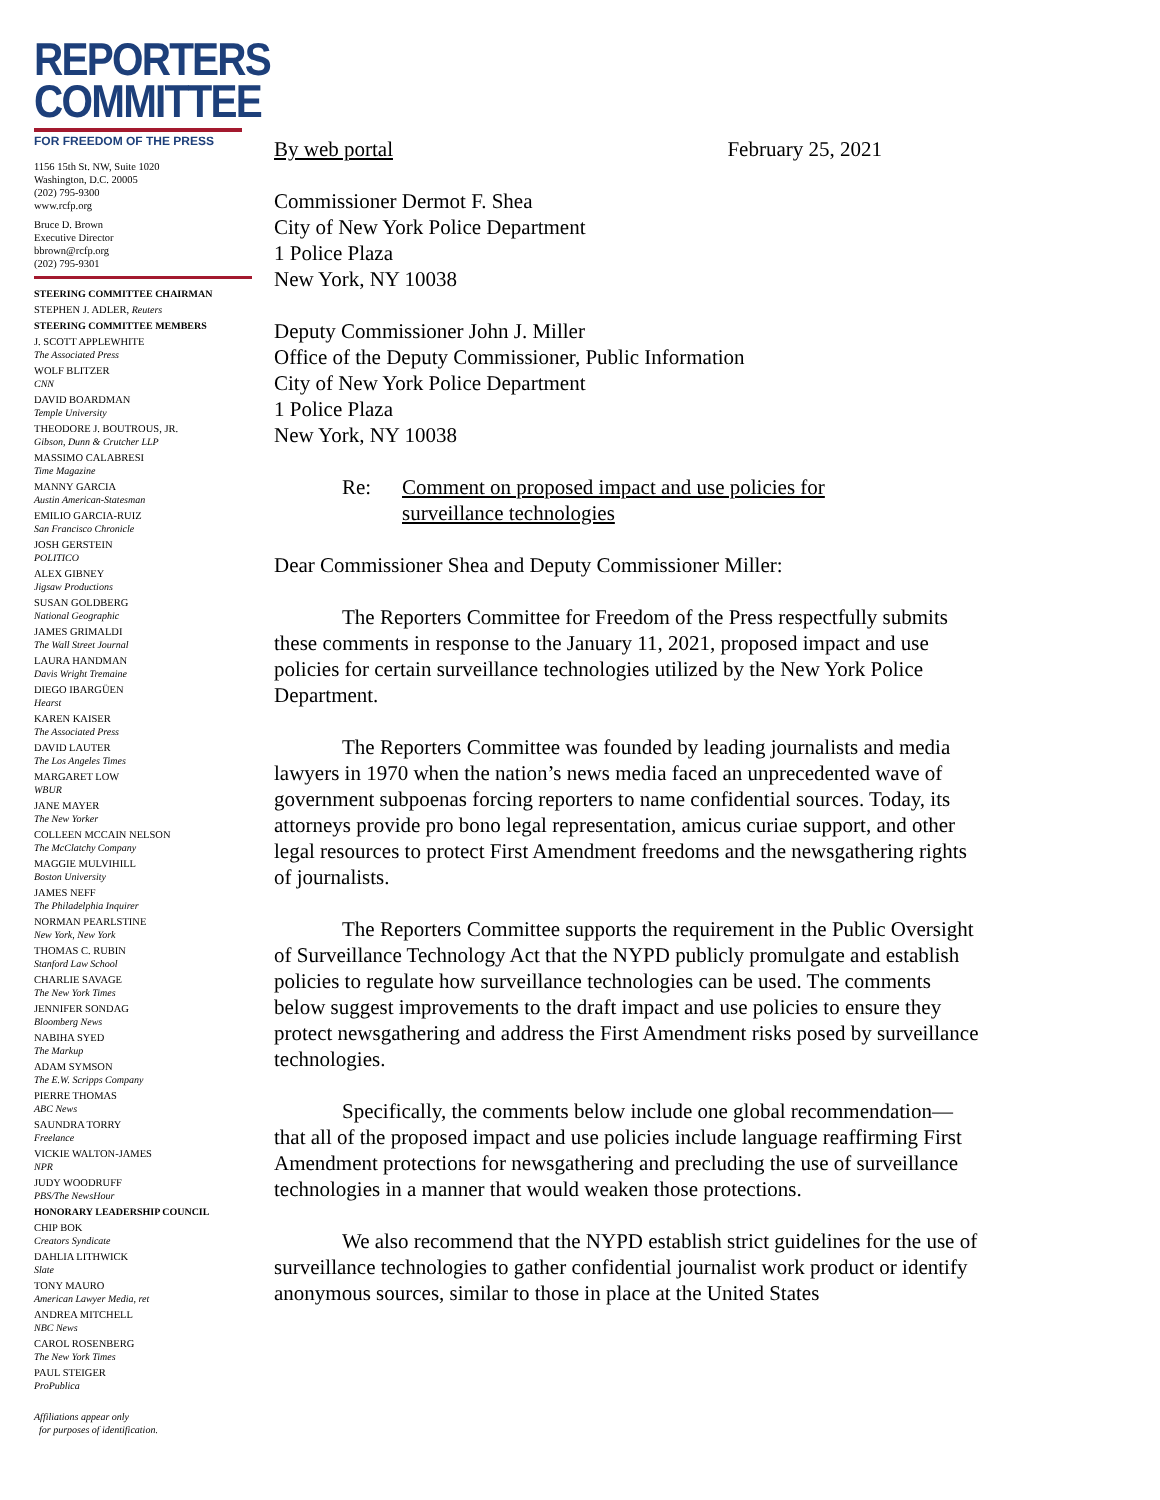REPORTERS
COMMITTEE
FOR FREEDOM OF THE PRESS
1156 15th St. NW, Suite 1020
Washington, D.C. 20005
(202) 795-9300
www.rcfp.org
Bruce D. Brown
Executive Director
bbrown@rcfp.org
(202) 795-9301
STEERING COMMITTEE CHAIRMAN
STEPHEN J. ADLER, Reuters
STEERING COMMITTEE MEMBERS
J. SCOTT APPLEWHITE
The Associated Press
WOLF BLITZER
CNN
DAVID BOARDMAN
Temple University
THEODORE J. BOUTROUS, JR.
Gibson, Dunn & Crutcher LLP
MASSIMO CALABRESI
Time Magazine
MANNY GARCIA
Austin American-Statesman
EMILIO GARCIA-RUIZ
San Francisco Chronicle
JOSH GERSTEIN
POLITICO
ALEX GIBNEY
Jigsaw Productions
SUSAN GOLDBERG
National Geographic
JAMES GRIMALDI
The Wall Street Journal
LAURA HANDMAN
Davis Wright Tremaine
DIEGO IBARGÜEN
Hearst
KAREN KAISER
The Associated Press
DAVID LAUTER
The Los Angeles Times
MARGARET LOW
WBUR
JANE MAYER
The New Yorker
COLLEEN MCCAIN NELSON
The McClatchy Company
MAGGIE MULVIHILL
Boston University
JAMES NEFF
The Philadelphia Inquirer
NORMAN PEARLSTINE
New York, New York
THOMAS C. RUBIN
Stanford Law School
CHARLIE SAVAGE
The New York Times
JENNIFER SONDAG
Bloomberg News
NABIHA SYED
The Markup
ADAM SYMSON
The E.W. Scripps Company
PIERRE THOMAS
ABC News
SAUNDRA TORRY
Freelance
VICKIE WALTON-JAMES
NPR
JUDY WOODRUFF
PBS/The NewsHour
HONORARY LEADERSHIP COUNCIL
CHIP BOK
Creators Syndicate
DAHLIA LITHWICK
Slate
TONY MAURO
American Lawyer Media, ret
ANDREA MITCHELL
NBC News
CAROL ROSENBERG
The New York Times
PAUL STEIGER
ProPublica
Affiliations appear only
for purposes of identification.
By web portal February 25, 2021
Commissioner Dermot F. Shea
City of New York Police Department
1 Police Plaza
New York, NY 10038
Deputy Commissioner John J. Miller
Office of the Deputy Commissioner, Public Information
City of New York Police Department
1 Police Plaza
New York, NY 10038
Re: Comment on proposed impact and use policies for
surveillance technologies
Dear Commissioner Shea and Deputy Commissioner Miller:
The Reporters Committee for Freedom of the Press respectfully submits these comments in response to the January 11, 2021, proposed impact and use policies for certain surveillance technologies utilized by the New York Police Department.
The Reporters Committee was founded by leading journalists and media lawyers in 1970 when the nation’s news media faced an unprecedented wave of government subpoenas forcing reporters to name confidential sources. Today, its attorneys provide pro bono legal representation, amicus curiae support, and other legal resources to protect First Amendment freedoms and the newsgathering rights of journalists.
The Reporters Committee supports the requirement in the Public Oversight of Surveillance Technology Act that the NYPD publicly promulgate and establish policies to regulate how surveillance technologies can be used. The comments below suggest improvements to the draft impact and use policies to ensure they protect newsgathering and address the First Amendment risks posed by surveillance technologies.
Specifically, the comments below include one global recommendation—that all of the proposed impact and use policies include language reaffirming First Amendment protections for newsgathering and precluding the use of surveillance technologies in a manner that would weaken those protections.
We also recommend that the NYPD establish strict guidelines for the use of surveillance technologies to gather confidential journalist work product or identify anonymous sources, similar to those in place at the United States